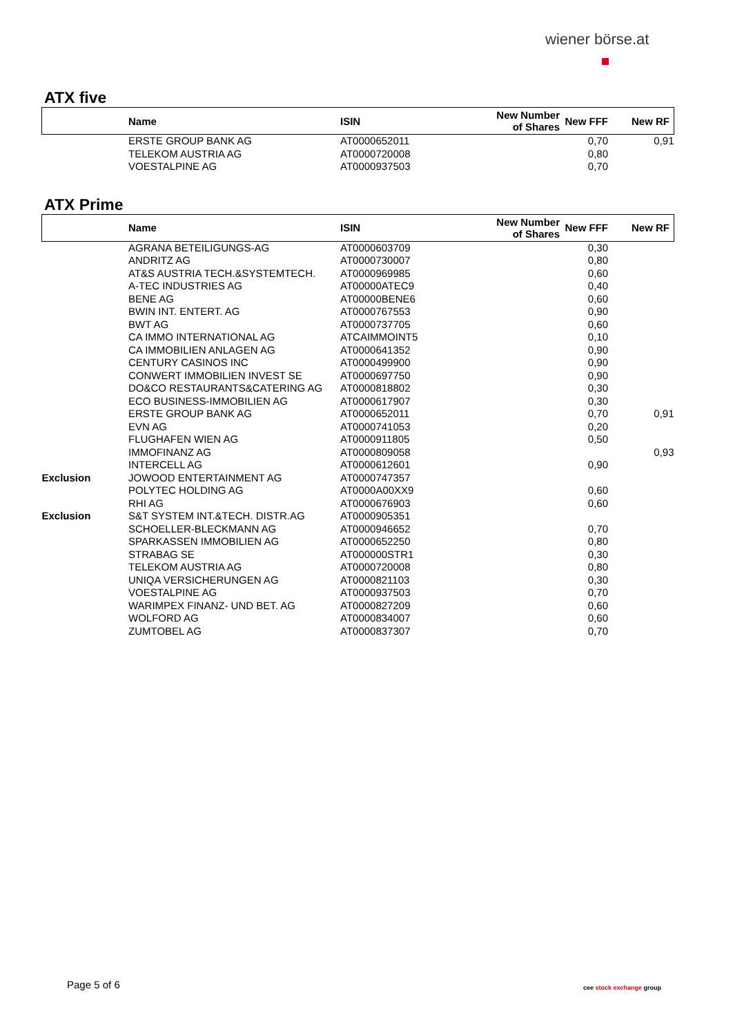wiener börse.at
ATX five
| | Name | ISIN | New Number of Shares | New FFF | New RF |
| --- | --- | --- | --- | --- | --- |
| | ERSTE GROUP BANK AG | AT0000652011 | | 0,70 | 0,91 |
| | TELEKOM AUSTRIA AG | AT0000720008 | | 0,80 | |
| | VOESTALPINE AG | AT0000937503 | | 0,70 | |
ATX Prime
| | Name | ISIN | New Number of Shares | New FFF | New RF |
| --- | --- | --- | --- | --- | --- |
| | AGRANA BETEILIGUNGS-AG | AT0000603709 | | 0,30 | |
| | ANDRITZ AG | AT0000730007 | | 0,80 | |
| | AT&S AUSTRIA TECH.&SYSTEMTECH. | AT0000969985 | | 0,60 | |
| | A-TEC INDUSTRIES AG | AT00000ATEC9 | | 0,40 | |
| | BENE AG | AT00000BENE6 | | 0,60 | |
| | BWIN INT. ENTERT. AG | AT0000767553 | | 0,90 | |
| | BWT AG | AT0000737705 | | 0,60 | |
| | CA IMMO INTERNATIONAL AG | ATCAIMMOINT5 | | 0,10 | |
| | CA IMMOBILIEN ANLAGEN AG | AT0000641352 | | 0,90 | |
| | CENTURY CASINOS INC | AT0000499900 | | 0,90 | |
| | CONWERT IMMOBILIEN INVEST SE | AT0000697750 | | 0,90 | |
| | DO&CO RESTAURANTS&CATERING AG | AT0000818802 | | 0,30 | |
| | ECO BUSINESS-IMMOBILIEN AG | AT0000617907 | | 0,30 | |
| | ERSTE GROUP BANK AG | AT0000652011 | | 0,70 | 0,91 |
| | EVN AG | AT0000741053 | | 0,20 | |
| | FLUGHAFEN WIEN AG | AT0000911805 | | 0,50 | |
| | IMMOFINANZ AG | AT0000809058 | | | 0,93 |
| | INTERCELL AG | AT0000612601 | | 0,90 | |
| Exclusion | JOWOOD ENTERTAINMENT AG | AT0000747357 | | | |
| | POLYTEC HOLDING AG | AT0000A00XX9 | | 0,60 | |
| | RHI AG | AT0000676903 | | 0,60 | |
| Exclusion | S&T SYSTEM INT.&TECH. DISTR.AG | AT0000905351 | | | |
| | SCHOELLER-BLECKMANN AG | AT0000946652 | | 0,70 | |
| | SPARKASSEN IMMOBILIEN AG | AT0000652250 | | 0,80 | |
| | STRABAG SE | AT000000STR1 | | 0,30 | |
| | TELEKOM AUSTRIA AG | AT0000720008 | | 0,80 | |
| | UNIQA VERSICHERUNGEN AG | AT0000821103 | | 0,30 | |
| | VOESTALPINE AG | AT0000937503 | | 0,70 | |
| | WARIMPEX FINANZ- UND BET. AG | AT0000827209 | | 0,60 | |
| | WOLFORD AG | AT0000834007 | | 0,60 | |
| | ZUMTOBEL AG | AT0000837307 | | 0,70 | |
Page 5 of 6 cee stock exchange group